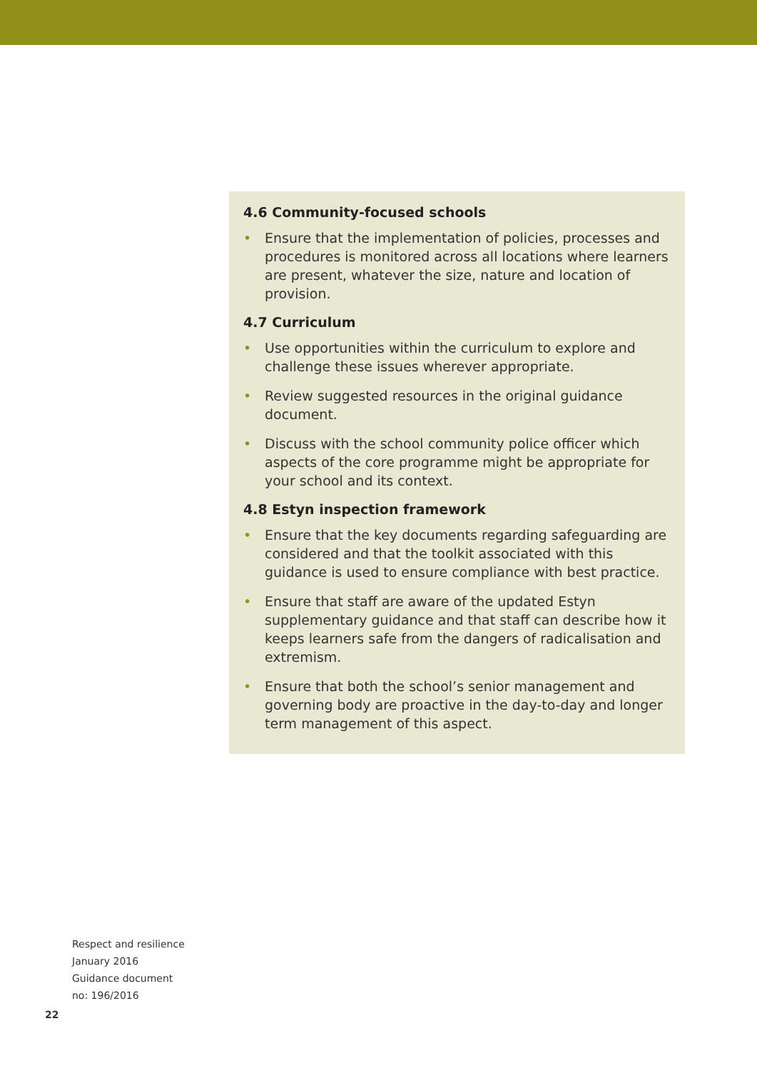4.6 Community-focused schools
• Ensure that the implementation of policies, processes and procedures is monitored across all locations where learners are present, whatever the size, nature and location of provision.
4.7 Curriculum
• Use opportunities within the curriculum to explore and challenge these issues wherever appropriate.
• Review suggested resources in the original guidance document.
• Discuss with the school community police officer which aspects of the core programme might be appropriate for your school and its context.
4.8 Estyn inspection framework
• Ensure that the key documents regarding safeguarding are considered and that the toolkit associated with this guidance is used to ensure compliance with best practice.
• Ensure that staff are aware of the updated Estyn supplementary guidance and that staff can describe how it keeps learners safe from the dangers of radicalisation and extremism.
• Ensure that both the school’s senior management and governing body are proactive in the day-to-day and longer term management of this aspect.
Respect and resilience
January 2016
Guidance document
no: 196/2016
22